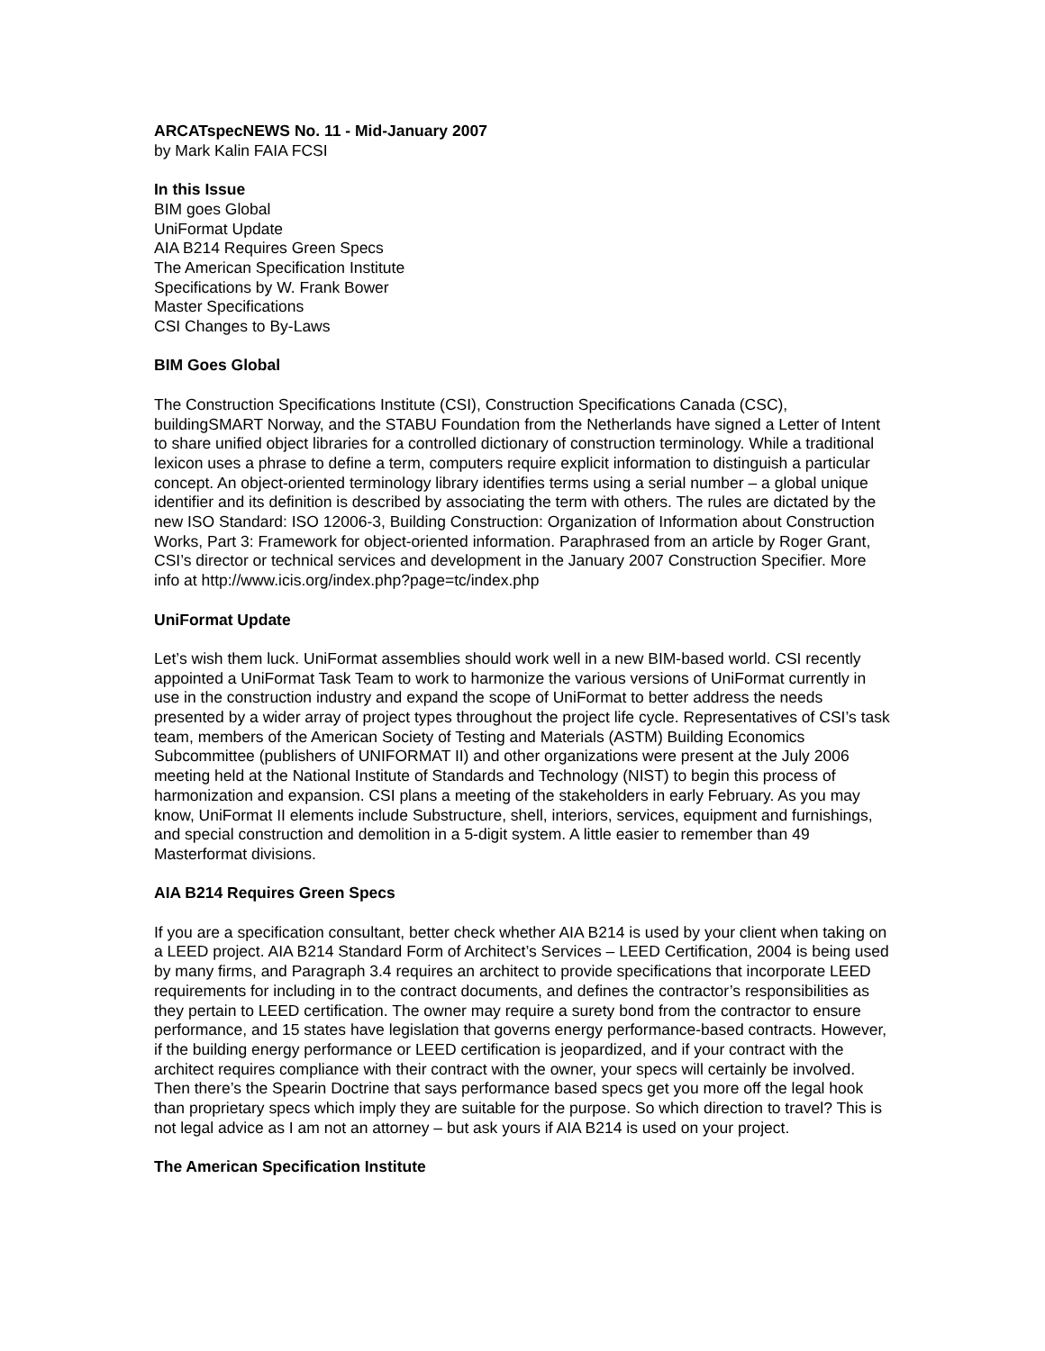ARCATspecNEWS No. 11 - Mid-January 2007
by Mark Kalin FAIA FCSI
In this Issue
BIM goes Global
UniFormat Update
AIA B214 Requires Green Specs
The American Specification Institute
Specifications by W. Frank Bower
Master Specifications
CSI Changes to By-Laws
BIM Goes Global
The Construction Specifications Institute (CSI), Construction Specifications Canada (CSC), buildingSMART Norway, and the STABU Foundation from the Netherlands have signed a Letter of Intent to share unified object libraries for a controlled dictionary of construction terminology. While a traditional lexicon uses a phrase to define a term, computers require explicit information to distinguish a particular concept. An object-oriented terminology library identifies terms using a serial number – a global unique identifier and its definition is described by associating the term with others. The rules are dictated by the new ISO Standard: ISO 12006-3, Building Construction: Organization of Information about Construction Works, Part 3: Framework for object-oriented information. Paraphrased from an article by Roger Grant, CSI’s director or technical services and development in the January 2007 Construction Specifier. More info at http://www.icis.org/index.php?page=tc/index.php
UniFormat Update
Let’s wish them luck. UniFormat assemblies should work well in a new BIM-based world. CSI recently appointed a UniFormat Task Team to work to harmonize the various versions of UniFormat currently in use in the construction industry and expand the scope of UniFormat to better address the needs presented by a wider array of project types throughout the project life cycle. Representatives of CSI’s task team, members of the American Society of Testing and Materials (ASTM) Building Economics Subcommittee (publishers of UNIFORMAT II) and other organizations were present at the July 2006 meeting held at the National Institute of Standards and Technology (NIST) to begin this process of harmonization and expansion. CSI plans a meeting of the stakeholders in early February. As you may know, UniFormat II elements include Substructure, shell, interiors, services, equipment and furnishings, and special construction and demolition in a 5-digit system. A little easier to remember than 49 Masterformat divisions.
AIA B214 Requires Green Specs
If you are a specification consultant, better check whether AIA B214 is used by your client when taking on a LEED project. AIA B214 Standard Form of Architect’s Services – LEED Certification, 2004 is being used by many firms, and Paragraph 3.4 requires an architect to provide specifications that incorporate LEED requirements for including in to the contract documents, and defines the contractor’s responsibilities as they pertain to LEED certification. The owner may require a surety bond from the contractor to ensure performance, and 15 states have legislation that governs energy performance-based contracts. However, if the building energy performance or LEED certification is jeopardized, and if your contract with the architect requires compliance with their contract with the owner, your specs will certainly be involved. Then there’s the Spearin Doctrine that says performance based specs get you more off the legal hook than proprietary specs which imply they are suitable for the purpose. So which direction to travel? This is not legal advice as I am not an attorney – but ask yours if AIA B214 is used on your project.
The American Specification Institute